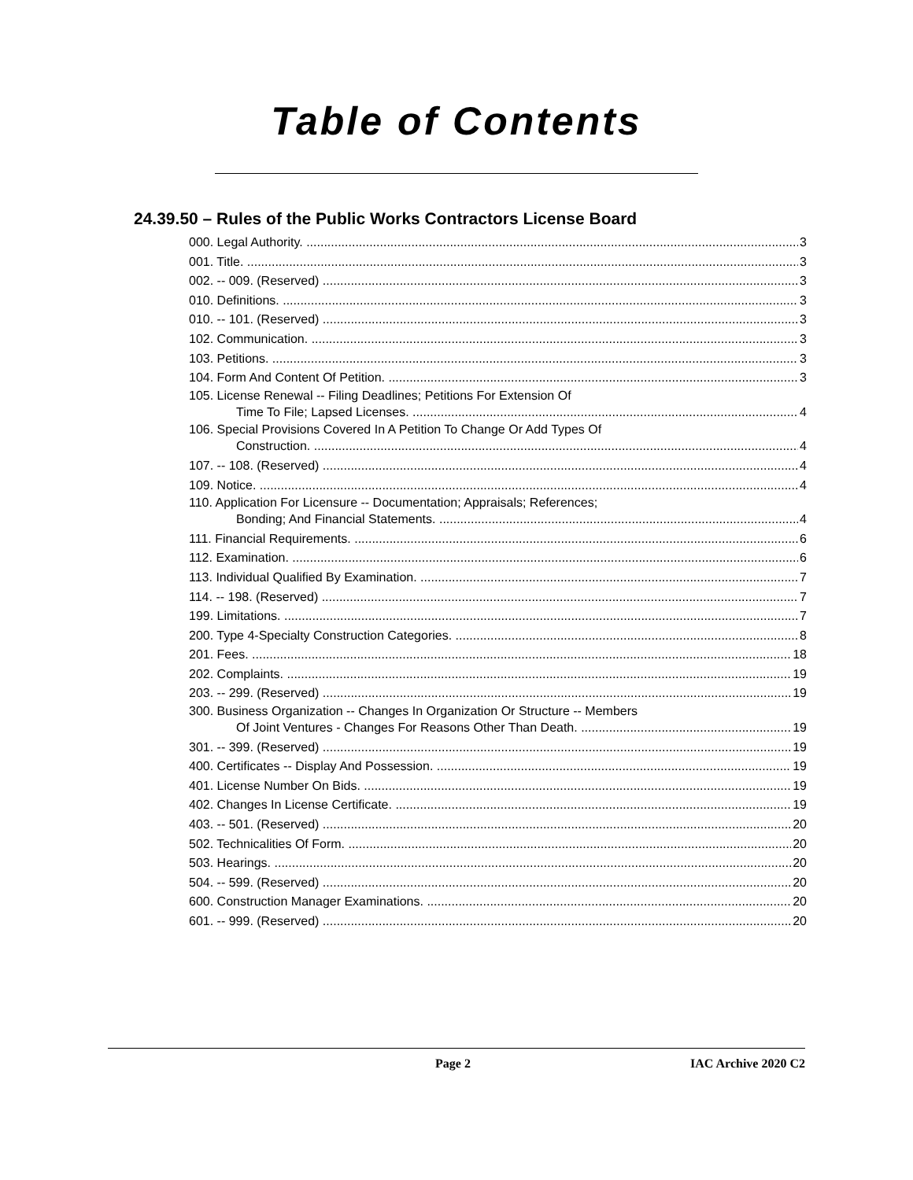Table of Contents
24.39.50 – Rules of the Public Works Contractors License Board
000. Legal Authority. 3
001. Title. 3
002. -- 009. (Reserved) 3
010. Definitions. 3
010. -- 101. (Reserved) 3
102. Communication. 3
103. Petitions. 3
104. Form And Content Of Petition. 3
105. License Renewal -- Filing Deadlines; Petitions For Extension Of
Time To File; Lapsed Licenses. 4
106. Special Provisions Covered In A Petition To Change Or Add Types Of
Construction. 4
107. -- 108. (Reserved) 4
109. Notice. 4
110. Application For Licensure -- Documentation; Appraisals; References;
Bonding; And Financial Statements. 4
111. Financial Requirements. 6
112. Examination. 6
113. Individual Qualified By Examination. 7
114. -- 198. (Reserved) 7
199. Limitations. 7
200. Type 4-Specialty Construction Categories. 8
201. Fees. 18
202. Complaints. 19
203. -- 299. (Reserved) 19
300. Business Organization -- Changes In Organization Or Structure -- Members
Of Joint Ventures - Changes For Reasons Other Than Death. 19
301. -- 399. (Reserved) 19
400. Certificates -- Display And Possession. 19
401. License Number On Bids. 19
402. Changes In License Certificate. 19
403. -- 501. (Reserved) 20
502. Technicalities Of Form. 20
503. Hearings. 20
504. -- 599. (Reserved) 20
600. Construction Manager Examinations. 20
601. -- 999. (Reserved) 20
Page 2 IAC Archive 2020 C2